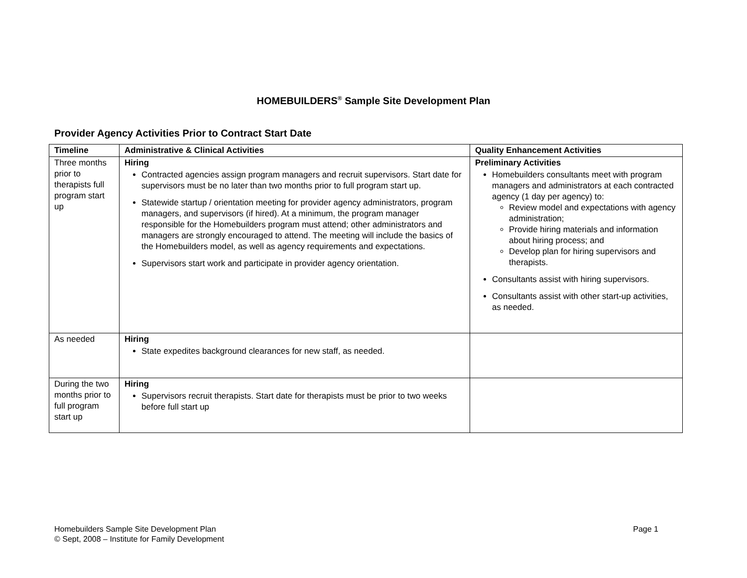HOMEBUILDERS<sup>®</sup> Sample Site Development Plan
Provider Agency Activities Prior to Contract Start Date
| Timeline | Administrative & Clinical Activities | Quality Enhancement Activities |
| --- | --- | --- |
| Three months prior to therapists full program start up | Hiring Contracted agencies assign program managers and recruit supervisors. Start date for supervisors must be no later than two months prior to full program start up. Statewide startup / orientation meeting for provider agency administrators, program managers, and supervisors (if hired). At a minimum, the program manager responsible for the Homebuilders program must attend; other administrators and managers are strongly encouraged to attend. The meeting will include the basics of the Homebuilders model, as well as agency requirements and expectations. Supervisors start work and participate in provider agency orientation. | Preliminary Activities Homebuilders consultants meet with program managers and administrators at each contracted agency (1 day per agency) to: Review model and expectations with agency administration; Provide hiring materials and information about hiring process; and Develop plan for hiring supervisors and therapists. Consultants assist with hiring supervisors. Consultants assist with other start-up activities, as needed. |
| As needed | Hiring State expedites background clearances for new staff, as needed. | |
| During the two months prior to full program start up | Hiring Supervisors recruit therapists. Start date for therapists must be prior to two weeks before full start up | |
Page 1 Homebuilders Sample Site Development Plan
© Sept, 2008 – Institute for Family Development